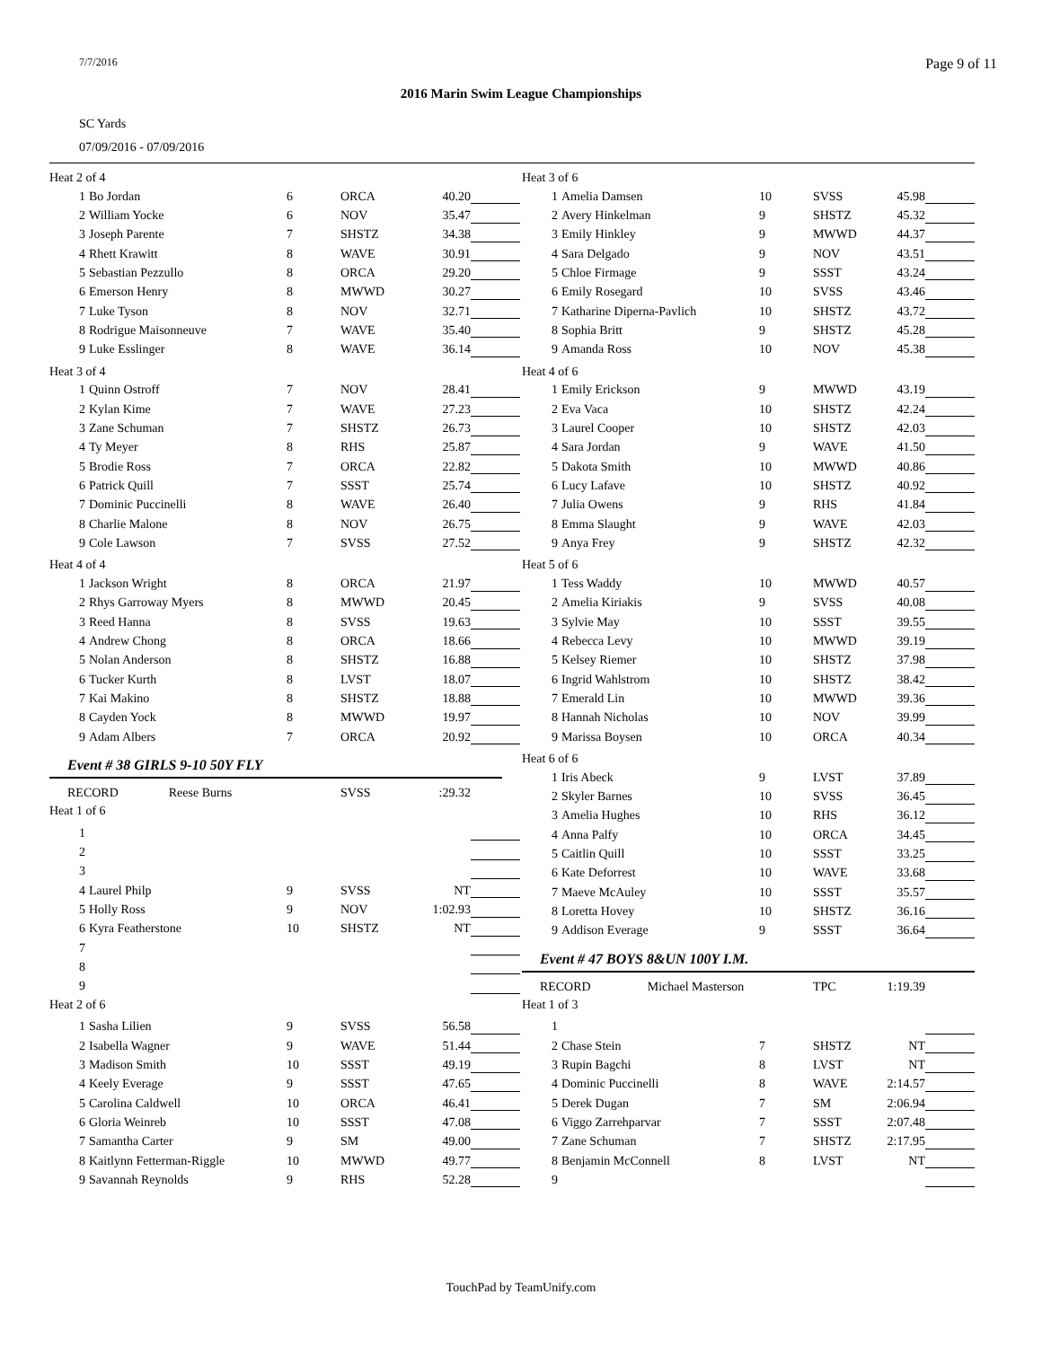7/7/2016 Page 9 of 11
2016 Marin Swim League Championships
SC Yards
07/09/2016 - 07/09/2016
| Heat 2 of 4 | | | | | |
| 1 | Bo Jordan | 6 | ORCA | 40.20 | |
| 2 | William Yocke | 6 | NOV | 35.47 | |
| 3 | Joseph Parente | 7 | SHSTZ | 34.38 | |
| 4 | Rhett Krawitt | 8 | WAVE | 30.91 | |
| 5 | Sebastian Pezzullo | 8 | ORCA | 29.20 | |
| 6 | Emerson Henry | 8 | MWWD | 30.27 | |
| 7 | Luke Tyson | 8 | NOV | 32.71 | |
| 8 | Rodrigue Maisonneuve | 7 | WAVE | 35.40 | |
| 9 | Luke Esslinger | 8 | WAVE | 36.14 | |
| Heat 3 of 4 | | | | | |
| 1 | Quinn Ostroff | 7 | NOV | 28.41 | |
| 2 | Kylan Kime | 7 | WAVE | 27.23 | |
| 3 | Zane Schuman | 7 | SHSTZ | 26.73 | |
| 4 | Ty Meyer | 8 | RHS | 25.87 | |
| 5 | Brodie Ross | 7 | ORCA | 22.82 | |
| 6 | Patrick Quill | 7 | SSST | 25.74 | |
| 7 | Dominic Puccinelli | 8 | WAVE | 26.40 | |
| 8 | Charlie Malone | 8 | NOV | 26.75 | |
| 9 | Cole Lawson | 7 | SVSS | 27.52 | |
| Heat 4 of 4 | | | | | |
| 1 | Jackson Wright | 8 | ORCA | 21.97 | |
| 2 | Rhys Garroway Myers | 8 | MWWD | 20.45 | |
| 3 | Reed Hanna | 8 | SVSS | 19.63 | |
| 4 | Andrew Chong | 8 | ORCA | 18.66 | |
| 5 | Nolan Anderson | 8 | SHSTZ | 16.88 | |
| 6 | Tucker Kurth | 8 | LVST | 18.07 | |
| 7 | Kai Makino | 8 | SHSTZ | 18.88 | |
| 8 | Cayden Yock | 8 | MWWD | 19.97 | |
| 9 | Adam Albers | 7 | ORCA | 20.92 | |
Event # 38 GIRLS 9-10 50Y FLY
| RECORD Reese Burns | | | SVSS | :29.32 | |
| Heat 1 of 6 | | | | | |
| 1 | | | | | |
| 2 | | | | | |
| 3 | | | | | |
| 4 | Laurel Philp | 9 | SVSS | NT | |
| 5 | Holly Ross | 9 | NOV | 1:02.93 | |
| 6 | Kyra Featherstone | 10 | SHSTZ | NT | |
| 7 | | | | | |
| 8 | | | | | |
| 9 | | | | | |
| Heat 2 of 6 | | | | | |
| 1 | Sasha Lilien | 9 | SVSS | 56.58 | |
| 2 | Isabella Wagner | 9 | WAVE | 51.44 | |
| 3 | Madison Smith | 10 | SSST | 49.19 | |
| 4 | Keely Everage | 9 | SSST | 47.65 | |
| 5 | Carolina Caldwell | 10 | ORCA | 46.41 | |
| 6 | Gloria Weinreb | 10 | SSST | 47.08 | |
| 7 | Samantha Carter | 9 | SM | 49.00 | |
| 8 | Kaitlynn Fetterman-Riggle | 10 | MWWD | 49.77 | |
| 9 | Savannah Reynolds | 9 | RHS | 52.28 | |
| Heat 3 of 6 | | | | | |
| 1 | Amelia Damsen | 10 | SVSS | 45.98 | |
| 2 | Avery Hinkelman | 9 | SHSTZ | 45.32 | |
| 3 | Emily Hinkley | 9 | MWWD | 44.37 | |
| 4 | Sara Delgado | 9 | NOV | 43.51 | |
| 5 | Chloe Firmage | 9 | SSST | 43.24 | |
| 6 | Emily Rosegard | 10 | SVSS | 43.46 | |
| 7 | Katharine Diperna-Pavlich | 10 | SHSTZ | 43.72 | |
| 8 | Sophia Britt | 9 | SHSTZ | 45.28 | |
| 9 | Amanda Ross | 10 | NOV | 45.38 | |
| Heat 4 of 6 | | | | | |
| 1 | Emily Erickson | 9 | MWWD | 43.19 | |
| 2 | Eva Vaca | 10 | SHSTZ | 42.24 | |
| 3 | Laurel Cooper | 10 | SHSTZ | 42.03 | |
| 4 | Sara Jordan | 9 | WAVE | 41.50 | |
| 5 | Dakota Smith | 10 | MWWD | 40.86 | |
| 6 | Lucy Lafave | 10 | SHSTZ | 40.92 | |
| 7 | Julia Owens | 9 | RHS | 41.84 | |
| 8 | Emma Slaught | 9 | WAVE | 42.03 | |
| 9 | Anya Frey | 9 | SHSTZ | 42.32 | |
| Heat 5 of 6 | | | | | |
| 1 | Tess Waddy | 10 | MWWD | 40.57 | |
| 2 | Amelia Kiriakis | 9 | SVSS | 40.08 | |
| 3 | Sylvie May | 10 | SSST | 39.55 | |
| 4 | Rebecca Levy | 10 | MWWD | 39.19 | |
| 5 | Kelsey Riemer | 10 | SHSTZ | 37.98 | |
| 6 | Ingrid Wahlstrom | 10 | SHSTZ | 38.42 | |
| 7 | Emerald Lin | 10 | MWWD | 39.36 | |
| 8 | Hannah Nicholas | 10 | NOV | 39.99 | |
| 9 | Marissa Boysen | 10 | ORCA | 40.34 | |
| Heat 6 of 6 | | | | | |
| 1 | Iris Abeck | 9 | LVST | 37.89 | |
| 2 | Skyler Barnes | 10 | SVSS | 36.45 | |
| 3 | Amelia Hughes | 10 | RHS | 36.12 | |
| 4 | Anna Palfy | 10 | ORCA | 34.45 | |
| 5 | Caitlin Quill | 10 | SSST | 33.25 | |
| 6 | Kate Deforrest | 10 | WAVE | 33.68 | |
| 7 | Maeve McAuley | 10 | SSST | 35.57 | |
| 8 | Loretta Hovey | 10 | SHSTZ | 36.16 | |
| 9 | Addison Everage | 9 | SSST | 36.64 | |
Event # 47 BOYS 8&UN 100Y I.M.
| RECORD Michael Masterson | | | TPC | 1:19.39 | |
| Heat 1 of 3 | | | | | |
| 1 | | | | | |
| 2 | Chase Stein | 7 | SHSTZ | NT | |
| 3 | Rupin Bagchi | 8 | LVST | NT | |
| 4 | Dominic Puccinelli | 8 | WAVE | 2:14.57 | |
| 5 | Derek Dugan | 7 | SM | 2:06.94 | |
| 6 | Viggo Zarrehparvar | 7 | SSST | 2:07.48 | |
| 7 | Zane Schuman | 7 | SHSTZ | 2:17.95 | |
| 8 | Benjamin McConnell | 8 | LVST | NT | |
| 9 | | | | | |
TouchPad by TeamUnify.com